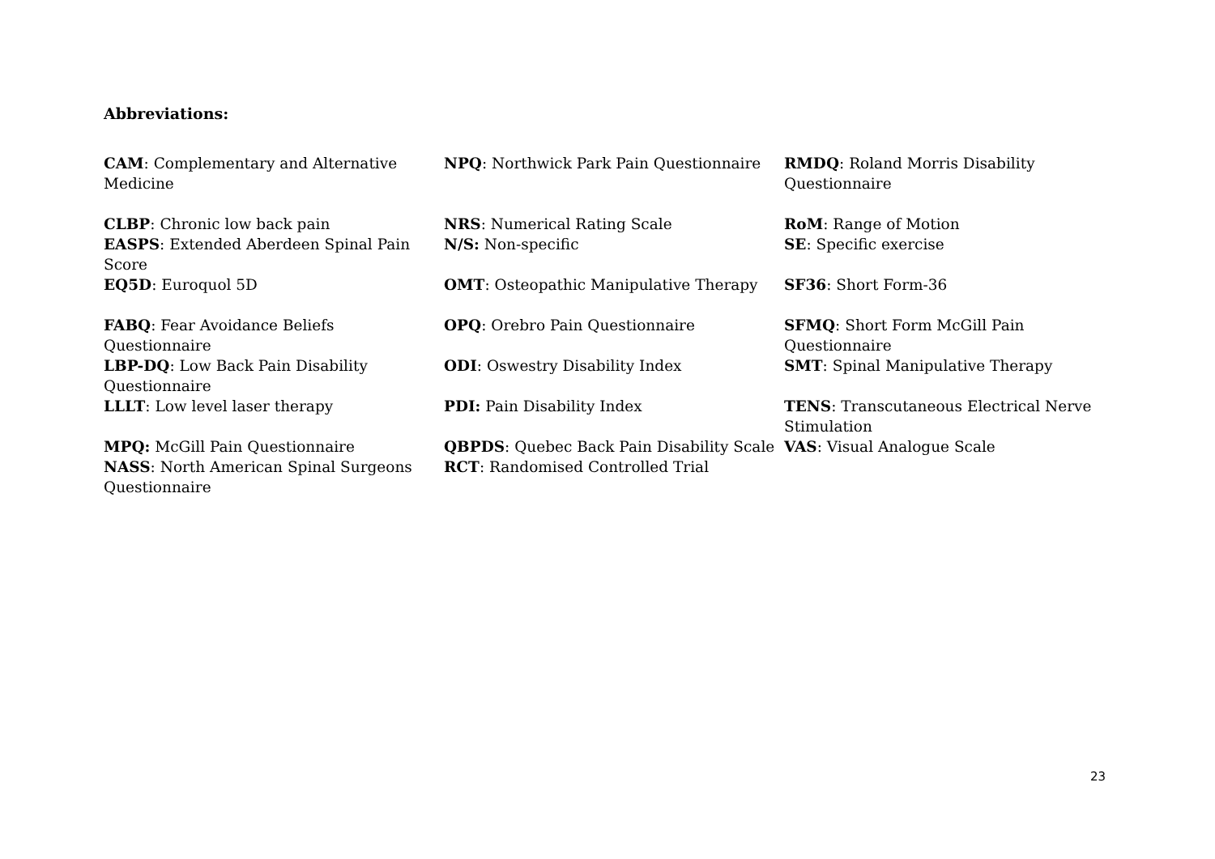Abbreviations:
CAM: Complementary and Alternative Medicine
CLBP: Chronic low back pain
EASPS: Extended Aberdeen Spinal Pain Score
EQ5D: Euroquol 5D
FABQ: Fear Avoidance Beliefs Questionnaire
LBP-DQ: Low Back Pain Disability Questionnaire
LLLT: Low level laser therapy
MPQ: McGill Pain Questionnaire
NASS: North American Spinal Surgeons Questionnaire
NPQ: Northwick Park Pain Questionnaire
NRS: Numerical Rating Scale
N/S: Non-specific
OMT: Osteopathic Manipulative Therapy
OPQ: Orebro Pain Questionnaire
ODI: Oswestry Disability Index
PDI: Pain Disability Index
QBPDS: Quebec Back Pain Disability Scale
RCT: Randomised Controlled Trial
RMDQ: Roland Morris Disability Questionnaire
RoM: Range of Motion
SE: Specific exercise
SF36: Short Form-36
SFMQ: Short Form McGill Pain Questionnaire
SMT: Spinal Manipulative Therapy
TENS: Transcutaneous Electrical Nerve Stimulation
VAS: Visual Analogue Scale
23